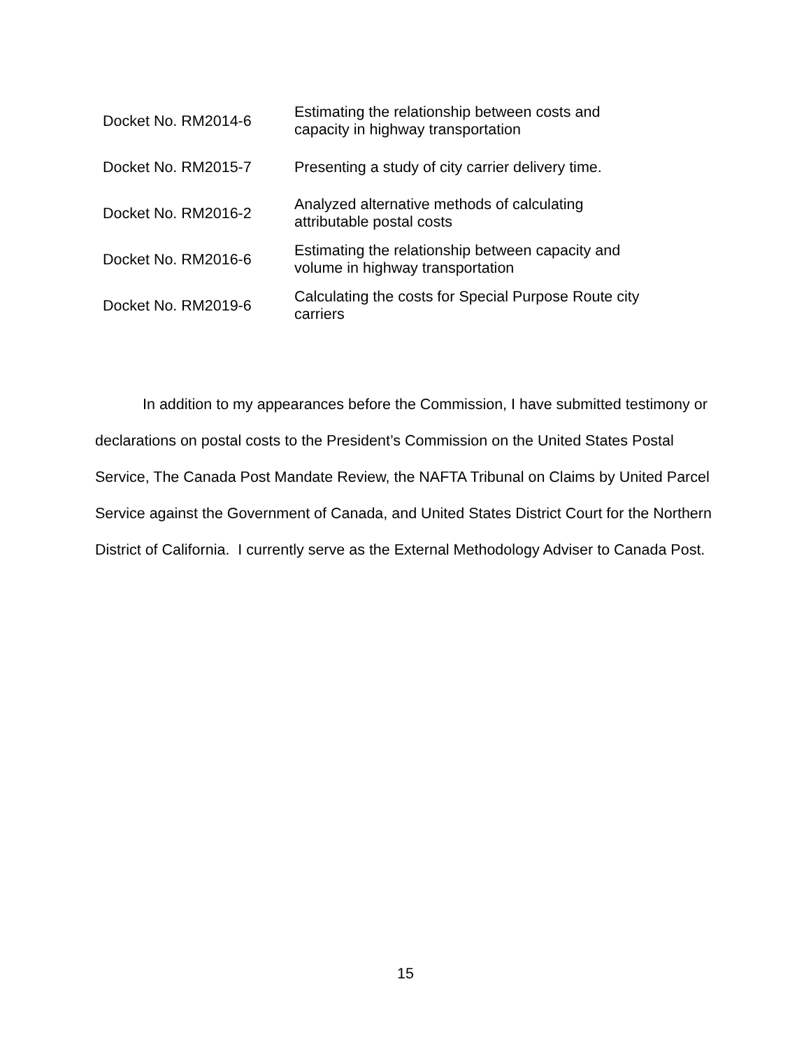| Docket No. RM2014-6 | Estimating the relationship between costs and capacity in highway transportation |
| Docket No. RM2015-7 | Presenting a study of city carrier delivery time. |
| Docket No. RM2016-2 | Analyzed alternative methods of calculating attributable postal costs |
| Docket No. RM2016-6 | Estimating the relationship between capacity and volume in highway transportation |
| Docket No. RM2019-6 | Calculating the costs for Special Purpose Route city carriers |
In addition to my appearances before the Commission, I have submitted testimony or declarations on postal costs to the President’s Commission on the United States Postal Service, The Canada Post Mandate Review, the NAFTA Tribunal on Claims by United Parcel Service against the Government of Canada, and United States District Court for the Northern District of California. I currently serve as the External Methodology Adviser to Canada Post.
15